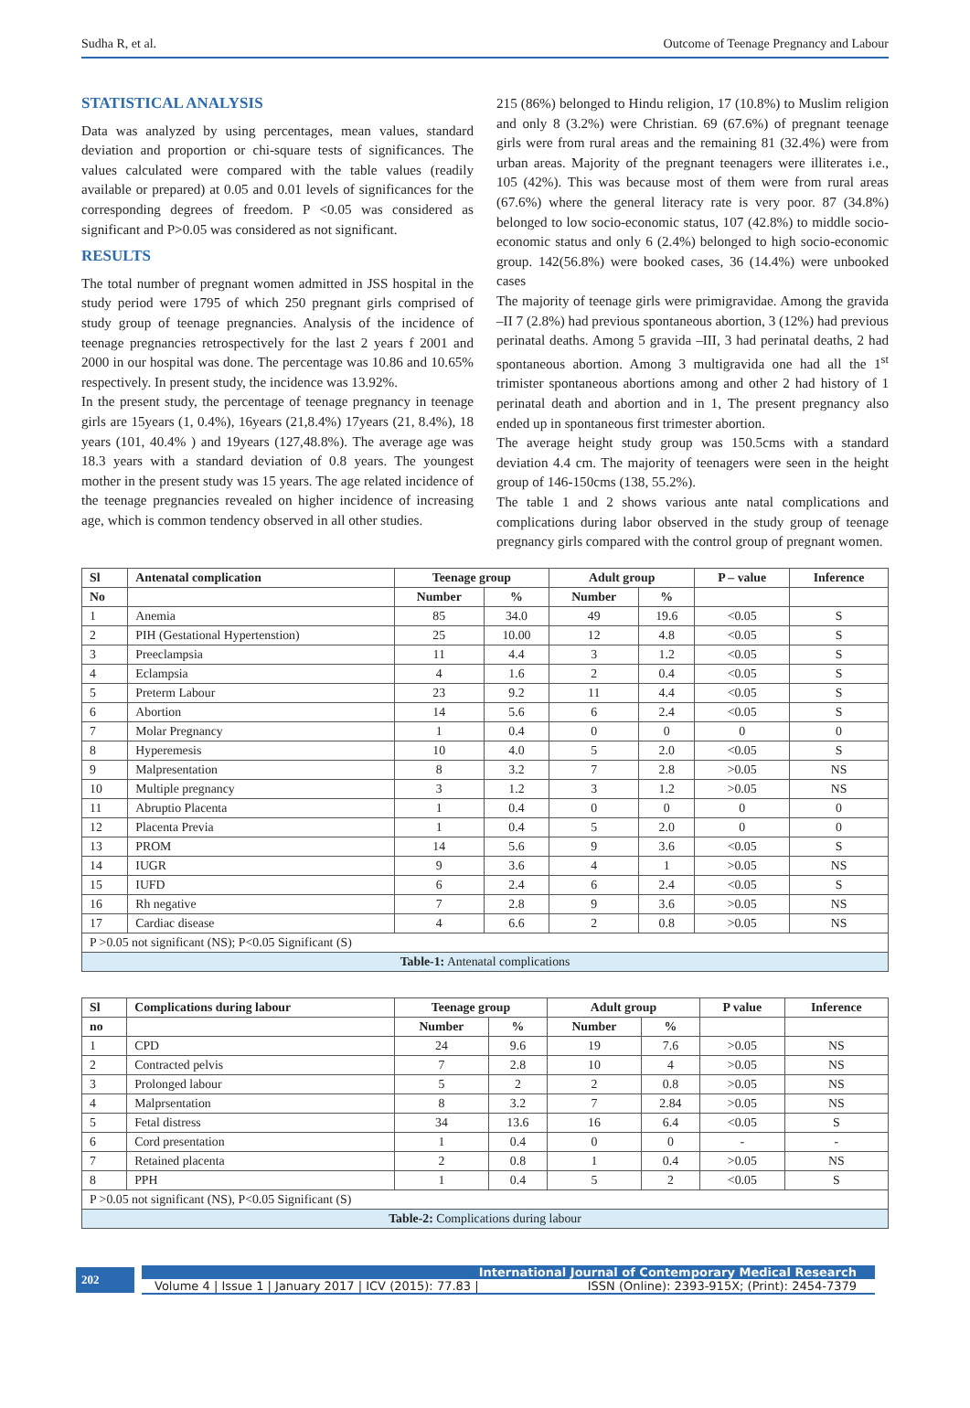Sudha R, et al. Outcome of Teenage Pregnancy and Labour
STATISTICAL ANALYSIS
Data was analyzed by using percentages, mean values, standard deviation and proportion or chi-square tests of significances. The values calculated were compared with the table values (readily available or prepared) at 0.05 and 0.01 levels of significances for the corresponding degrees of freedom. P <0.05 was considered as significant and P>0.05 was considered as not significant.
RESULTS
The total number of pregnant women admitted in JSS hospital in the study period were 1795 of which 250 pregnant girls comprised of study group of teenage pregnancies. Analysis of the incidence of teenage pregnancies retrospectively for the last 2 years f 2001 and 2000 in our hospital was done. The percentage was 10.86 and 10.65% respectively. In present study, the incidence was 13.92%.
In the present study, the percentage of teenage pregnancy in teenage girls are 15years (1, 0.4%), 16years (21,8.4%) 17years (21, 8.4%), 18 years (101, 40.4% ) and 19years (127,48.8%). The average age was 18.3 years with a standard deviation of 0.8 years. The youngest mother in the present study was 15 years. The age related incidence of the teenage pregnancies revealed on higher incidence of increasing age, which is common tendency observed in all other studies.
215 (86%) belonged to Hindu religion, 17 (10.8%) to Muslim religion and only 8 (3.2%) were Christian. 69 (67.6%) of pregnant teenage girls were from rural areas and the remaining 81 (32.4%) were from urban areas. Majority of the pregnant teenagers were illiterates i.e., 105 (42%). This was because most of them were from rural areas (67.6%) where the general literacy rate is very poor. 87 (34.8%) belonged to low socio-economic status, 107 (42.8%) to middle socio-economic status and only 6 (2.4%) belonged to high socio-economic group. 142(56.8%) were booked cases, 36 (14.4%) were unbooked cases
The majority of teenage girls were primigravidae. Among the gravida –II 7 (2.8%) had previous spontaneous abortion, 3 (12%) had previous perinatal deaths. Among 5 gravida –III, 3 had perinatal deaths, 2 had spontaneous abortion. Among 3 multigravida one had all the 1<sup>st</sup> trimister spontaneous abortions among and other 2 had history of 1 perinatal death and abortion and in 1, The present pregnancy also ended up in spontaneous first trimester abortion.
The average height study group was 150.5cms with a standard deviation 4.4 cm. The majority of teenagers were seen in the height group of 146-150cms (138, 55.2%).
The table 1 and 2 shows various ante natal complications and complications during labor observed in the study group of teenage pregnancy girls compared with the control group of pregnant women.
| Sl | Antenatal complication | Teenage group | | Adult group | | P – value | Inference |
| --- | --- | --- | --- | --- | --- | --- | --- |
| No | | Number | % | Number | % | | |
| 1 | Anemia | 85 | 34.0 | 49 | 19.6 | <0.05 | S |
| 2 | PIH (Gestational Hypertenstion) | 25 | 10.00 | 12 | 4.8 | <0.05 | S |
| 3 | Preeclampsia | 11 | 4.4 | 3 | 1.2 | <0.05 | S |
| 4 | Eclampsia | 4 | 1.6 | 2 | 0.4 | <0.05 | S |
| 5 | Preterm Labour | 23 | 9.2 | 11 | 4.4 | <0.05 | S |
| 6 | Abortion | 14 | 5.6 | 6 | 2.4 | <0.05 | S |
| 7 | Molar Pregnancy | 1 | 0.4 | 0 | 0 | 0 | 0 |
| 8 | Hyperemesis | 10 | 4.0 | 5 | 2.0 | <0.05 | S |
| 9 | Malpresentation | 8 | 3.2 | 7 | 2.8 | >0.05 | NS |
| 10 | Multiple pregnancy | 3 | 1.2 | 3 | 1.2 | >0.05 | NS |
| 11 | Abruptio Placenta | 1 | 0.4 | 0 | 0 | 0 | 0 |
| 12 | Placenta Previa | 1 | 0.4 | 5 | 2.0 | 0 | 0 |
| 13 | PROM | 14 | 5.6 | 9 | 3.6 | <0.05 | S |
| 14 | IUGR | 9 | 3.6 | 4 | 1 | >0.05 | NS |
| 15 | IUFD | 6 | 2.4 | 6 | 2.4 | <0.05 | S |
| 16 | Rh negative | 7 | 2.8 | 9 | 3.6 | >0.05 | NS |
| 17 | Cardiac disease | 4 | 6.6 | 2 | 0.8 | >0.05 | NS |
| P >0.05 not significant (NS); P<0.05 Significant (S) | | | | | | | |
| Table-1: Antenatal complications | | | | | | | |
| Sl | Complications during labour | Teenage group | | Adult group | | P value | Inference |
| --- | --- | --- | --- | --- | --- | --- | --- |
| no | | Number | % | Number | % | | |
| 1 | CPD | 24 | 9.6 | 19 | 7.6 | >0.05 | NS |
| 2 | Contracted pelvis | 7 | 2.8 | 10 | 4 | >0.05 | NS |
| 3 | Prolonged labour | 5 | 2 | 2 | 0.8 | >0.05 | NS |
| 4 | Malprsentation | 8 | 3.2 | 7 | 2.84 | >0.05 | NS |
| 5 | Fetal distress | 34 | 13.6 | 16 | 6.4 | <0.05 | S |
| 6 | Cord presentation | 1 | 0.4 | 0 | 0 | - | - |
| 7 | Retained placenta | 2 | 0.8 | 1 | 0.4 | >0.05 | NS |
| 8 | PPH | 1 | 0.4 | 5 | 2 | <0.05 | S |
| P >0.05 not significant (NS), P<0.05 Significant (S) | | | | | | | |
| Table-2: Complications during labour | | | | | | | |
202
International Journal of Contemporary Medical Research
Volume 4 | Issue 1 | January 2017 | ICV (2015): 77.83 | ISSN (Online): 2393-915X; (Print): 2454-7379